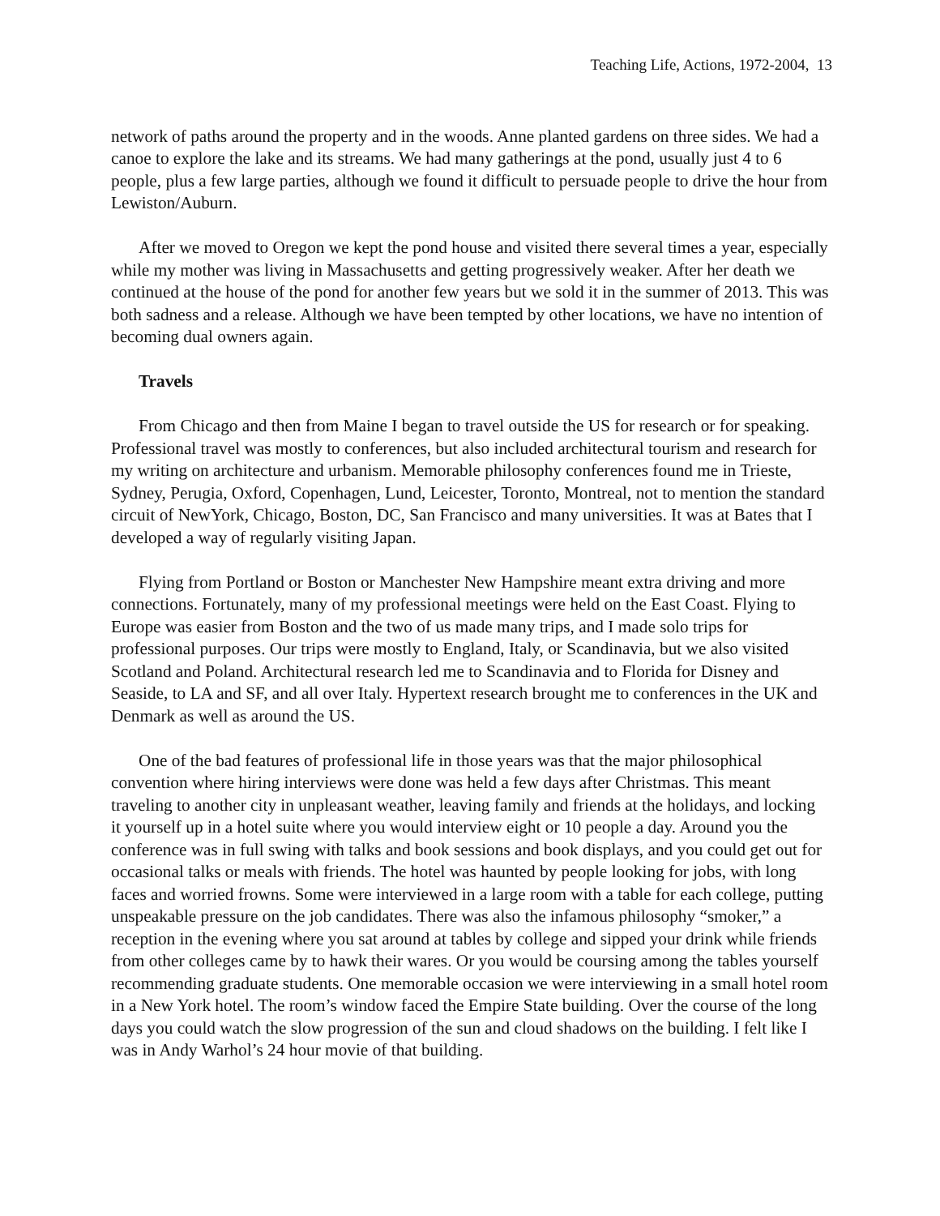Teaching Life, Actions, 1972-2004, 13
network of paths around the property and in the woods. Anne planted gardens on three sides. We had a canoe to explore the lake and its streams. We had many gatherings at the pond, usually just 4 to 6 people, plus a few large parties, although we found it difficult to persuade people to drive the hour from Lewiston/Auburn.
After we moved to Oregon we kept the pond house and visited there several times a year, especially while my mother was living in Massachusetts and getting progressively weaker. After her death we continued at the house of the pond for another few years but we sold it in the summer of 2013. This was both sadness and a release. Although we have been tempted by other locations, we have no intention of becoming dual owners again.
Travels
From Chicago and then from Maine I began to travel outside the US for research or for speaking. Professional travel was mostly to conferences, but also included architectural tourism and research for my writing on architecture and urbanism. Memorable philosophy conferences found me in Trieste, Sydney, Perugia, Oxford, Copenhagen, Lund, Leicester, Toronto, Montreal, not to mention the standard circuit of NewYork, Chicago, Boston, DC, San Francisco and many universities. It was at Bates that I developed a way of regularly visiting Japan.
Flying from Portland or Boston or Manchester New Hampshire meant extra driving and more connections. Fortunately, many of my professional meetings were held on the East Coast. Flying to Europe was easier from Boston and the two of us made many trips, and I made solo trips for professional purposes. Our trips were mostly to England, Italy, or Scandinavia, but we also visited Scotland and Poland. Architectural research led me to Scandinavia and to Florida for Disney and Seaside, to LA and SF, and all over Italy. Hypertext research brought me to conferences in the UK and Denmark as well as around the US.
One of the bad features of professional life in those years was that the major philosophical convention where hiring interviews were done was held a few days after Christmas. This meant traveling to another city in unpleasant weather, leaving family and friends at the holidays, and locking it yourself up in a hotel suite where you would interview eight or 10 people a day. Around you the conference was in full swing with talks and book sessions and book displays, and you could get out for occasional talks or meals with friends. The hotel was haunted by people looking for jobs, with long faces and worried frowns. Some were interviewed in a large room with a table for each college, putting unspeakable pressure on the job candidates. There was also the infamous philosophy “smoker,” a reception in the evening where you sat around at tables by college and sipped your drink while friends from other colleges came by to hawk their wares. Or you would be coursing among the tables yourself recommending graduate students. One memorable occasion we were interviewing in a small hotel room in a New York hotel. The room’s window faced the Empire State building. Over the course of the long days you could watch the slow progression of the sun and cloud shadows on the building. I felt like I was in Andy Warhol’s 24 hour movie of that building.